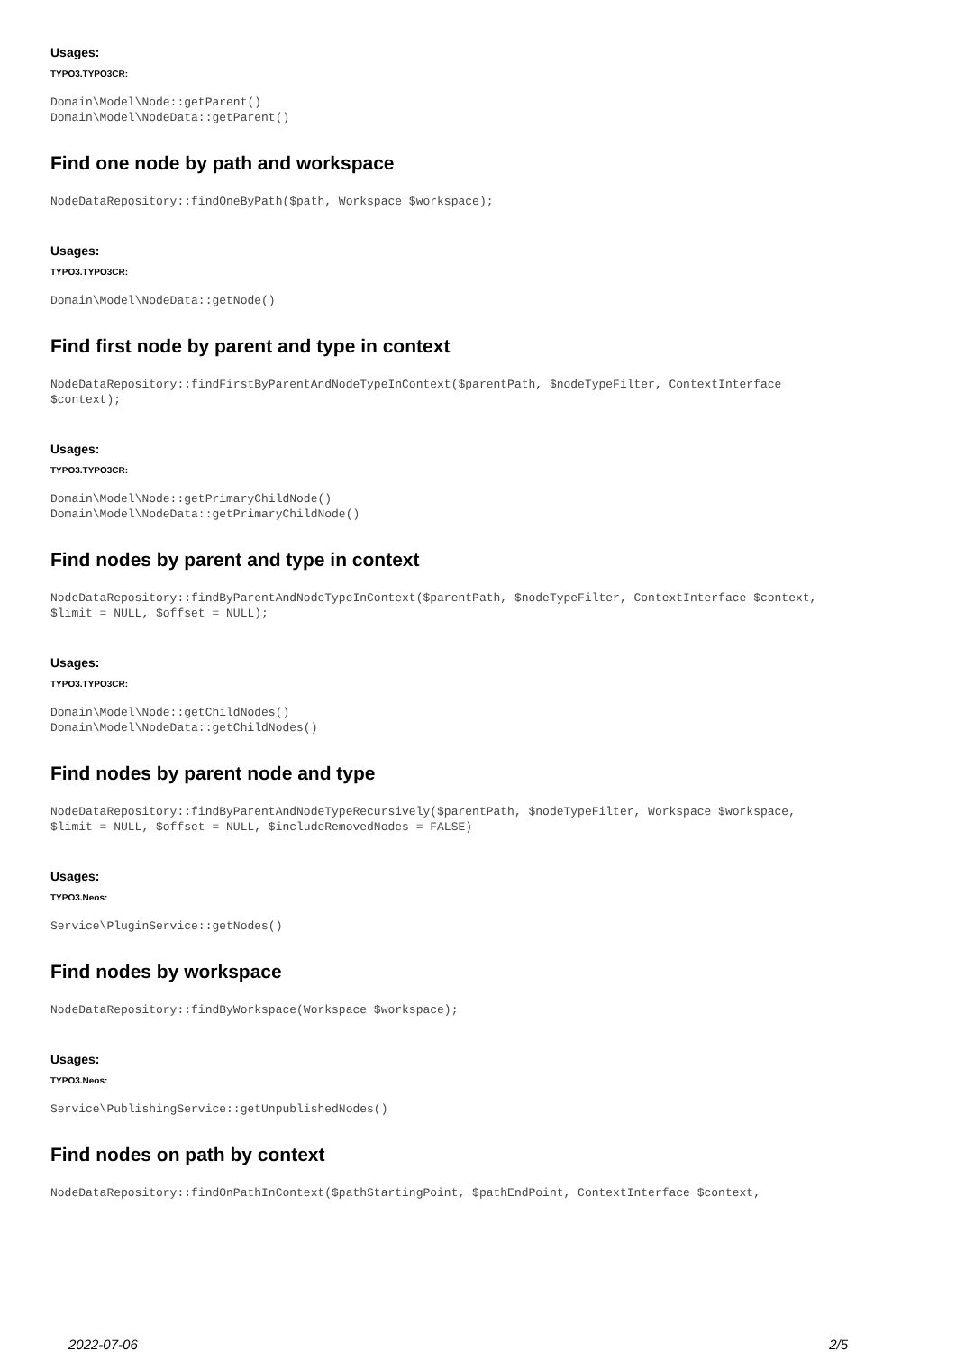Usages:
TYPO3.TYPO3CR:
Domain\Model\Node::getParent()
Domain\Model\NodeData::getParent()
Find one node by path and workspace
NodeDataRepository::findOneByPath($path, Workspace $workspace);
Usages:
TYPO3.TYPO3CR:
Domain\Model\NodeData::getNode()
Find first node by parent and type in context
NodeDataRepository::findFirstByParentAndNodeTypeInContext($parentPath, $nodeTypeFilter, ContextInterface
$context);
Usages:
TYPO3.TYPO3CR:
Domain\Model\Node::getPrimaryChildNode()
Domain\Model\NodeData::getPrimaryChildNode()
Find nodes by parent and type in context
NodeDataRepository::findByParentAndNodeTypeInContext($parentPath, $nodeTypeFilter, ContextInterface $context,
$limit = NULL, $offset = NULL);
Usages:
TYPO3.TYPO3CR:
Domain\Model\Node::getChildNodes()
Domain\Model\NodeData::getChildNodes()
Find nodes by parent node and type
NodeDataRepository::findByParentAndNodeTypeRecursively($parentPath, $nodeTypeFilter, Workspace $workspace,
$limit = NULL, $offset = NULL, $includeRemovedNodes = FALSE)
Usages:
TYPO3.Neos:
Service\PluginService::getNodes()
Find nodes by workspace
NodeDataRepository::findByWorkspace(Workspace $workspace);
Usages:
TYPO3.Neos:
Service\PublishingService::getUnpublishedNodes()
Find nodes on path by context
NodeDataRepository::findOnPathInContext($pathStartingPoint, $pathEndPoint, ContextInterface $context,
2022-07-06 2/5